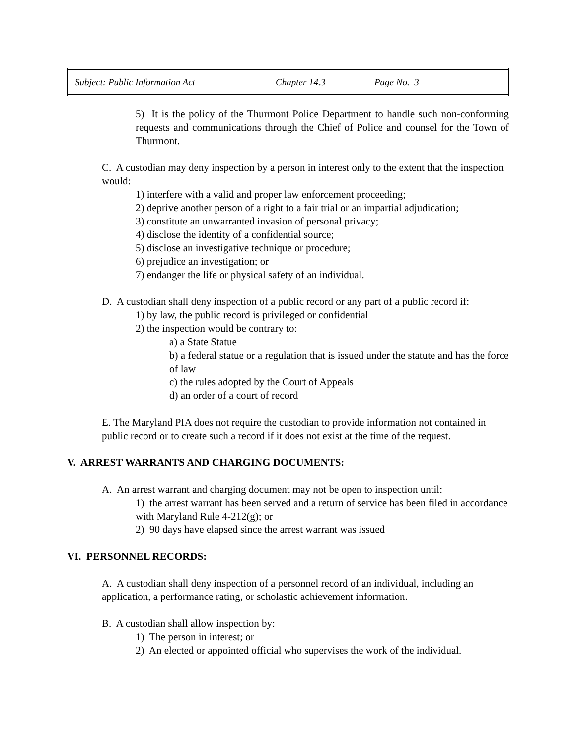| Subject: Public Information Act | Chapter 14.3 | Page No. 3 |
5) It is the policy of the Thurmont Police Department to handle such non-conforming requests and communications through the Chief of Police and counsel for the Town of Thurmont.
C. A custodian may deny inspection by a person in interest only to the extent that the inspection would:
1) interfere with a valid and proper law enforcement proceeding;
2) deprive another person of a right to a fair trial or an impartial adjudication;
3) constitute an unwarranted invasion of personal privacy;
4) disclose the identity of a confidential source;
5) disclose an investigative technique or procedure;
6) prejudice an investigation; or
7) endanger the life or physical safety of an individual.
D. A custodian shall deny inspection of a public record or any part of a public record if:
1) by law, the public record is privileged or confidential
2) the inspection would be contrary to:
a) a State Statue
b) a federal statue or a regulation that is issued under the statute and has the force of law
c) the rules adopted by the Court of Appeals
d) an order of a court of record
E. The Maryland PIA does not require the custodian to provide information not contained in public record or to create such a record if it does not exist at the time of the request.
V. ARREST WARRANTS AND CHARGING DOCUMENTS:
A. An arrest warrant and charging document may not be open to inspection until:
1) the arrest warrant has been served and a return of service has been filed in accordance with Maryland Rule 4-212(g); or
2) 90 days have elapsed since the arrest warrant was issued
VI. PERSONNEL RECORDS:
A. A custodian shall deny inspection of a personnel record of an individual, including an application, a performance rating, or scholastic achievement information.
B. A custodian shall allow inspection by:
1) The person in interest; or
2) An elected or appointed official who supervises the work of the individual.